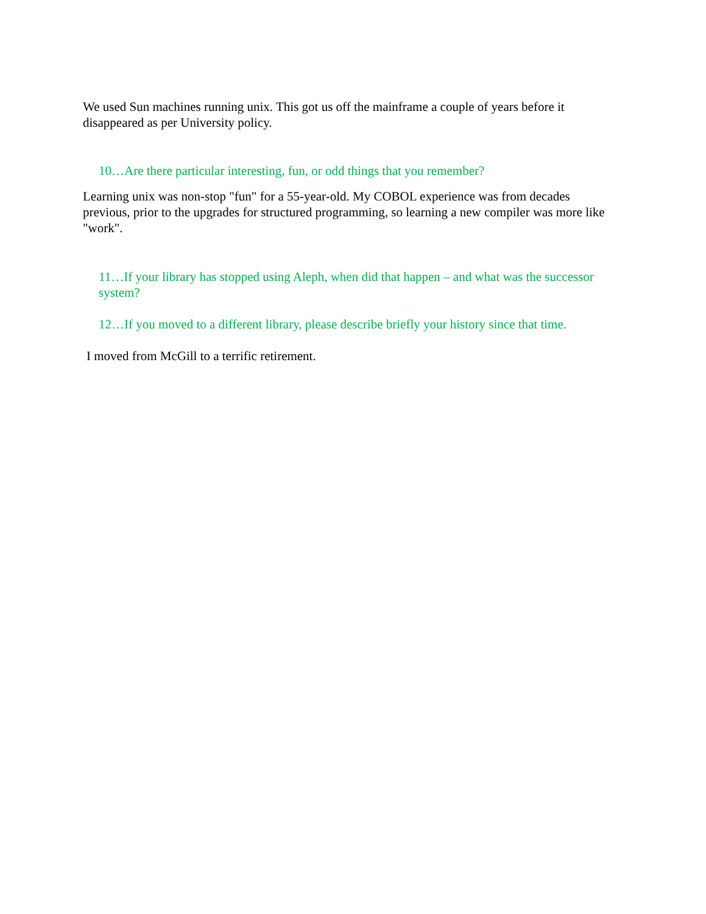We used Sun machines running unix. This got us off the mainframe a couple of years before it disappeared as per University policy.
10…Are there particular interesting, fun, or odd things that you remember?
Learning unix was non-stop "fun" for a 55-year-old. My COBOL experience was from decades previous, prior to the upgrades for structured programming, so learning a new compiler was more like "work".
11…If your library has stopped using Aleph, when did that happen – and what was the successor system?
12…If you moved to a different library, please describe briefly your history since that time.
I moved from McGill to a terrific retirement.